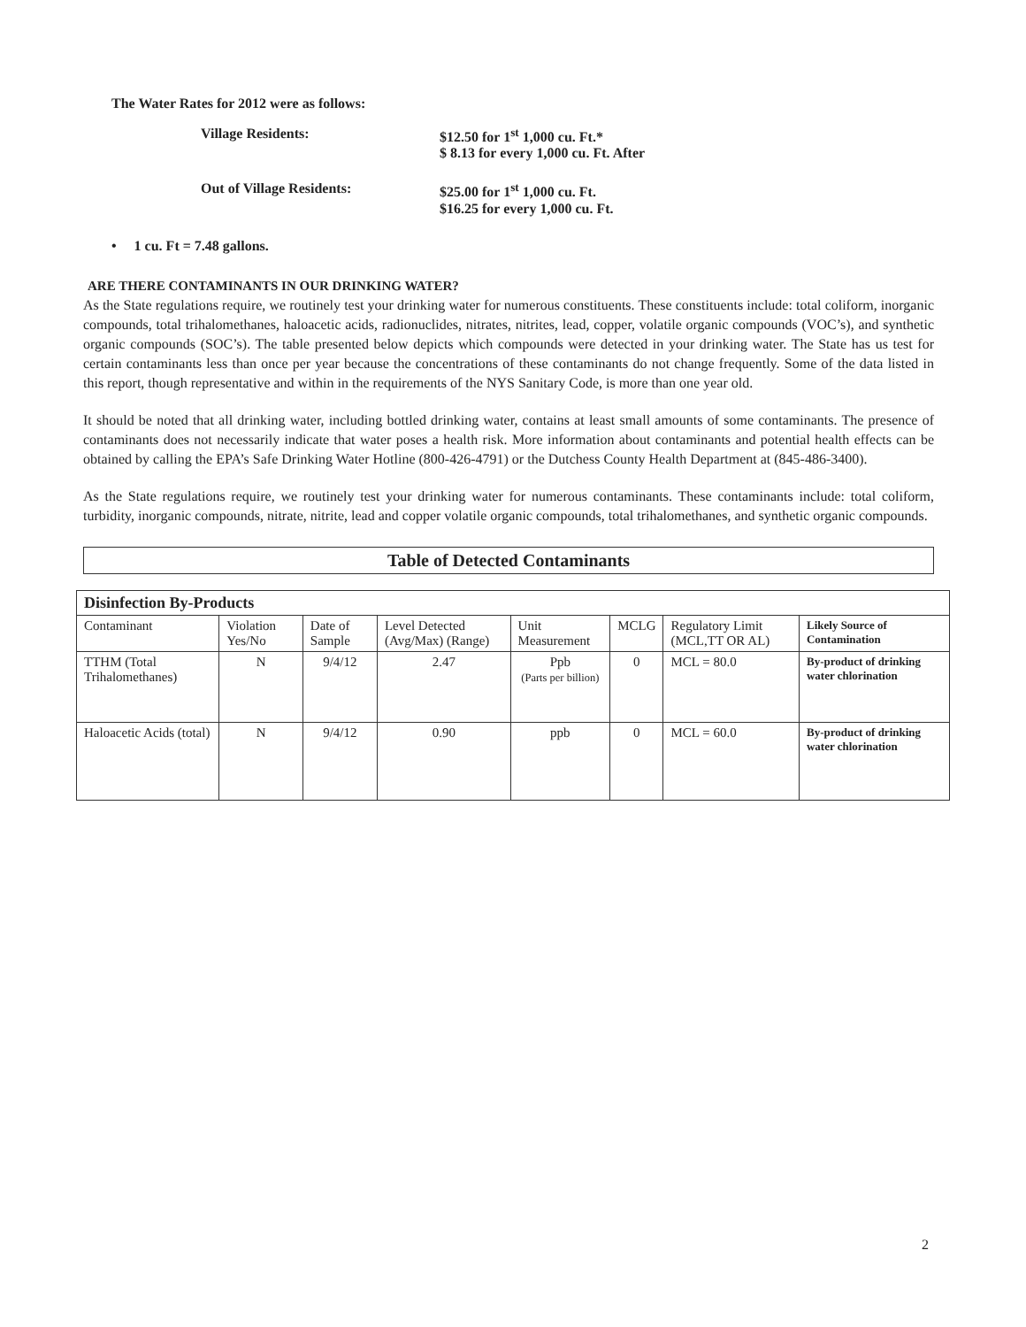The Water Rates for 2012 were as follows:
Village Residents:
$12.50 for 1<sup>st</sup> 1,000 cu. Ft.*
$ 8.13 for every 1,000 cu. Ft. After
Out of Village Residents:
$25.00 for 1<sup>st</sup> 1,000 cu. Ft.
$16.25 for every 1,000 cu. Ft.
• 1 cu. Ft = 7.48 gallons.
ARE THERE CONTAMINANTS IN OUR DRINKING WATER?
As the State regulations require, we routinely test your drinking water for numerous constituents. These constituents include: total coliform, inorganic compounds, total trihalomethanes, haloacetic acids, radionuclides, nitrates, nitrites, lead, copper, volatile organic compounds (VOC’s), and synthetic organic compounds (SOC’s). The table presented below depicts which compounds were detected in your drinking water. The State has us test for certain contaminants less than once per year because the concentrations of these contaminants do not change frequently. Some of the data listed in this report, though representative and within in the requirements of the NYS Sanitary Code, is more than one year old.
It should be noted that all drinking water, including bottled drinking water, contains at least small amounts of some contaminants. The presence of contaminants does not necessarily indicate that water poses a health risk. More information about contaminants and potential health effects can be obtained by calling the EPA’s Safe Drinking Water Hotline (800-426-4791) or the Dutchess County Health Department at (845-486-3400).
As the State regulations require, we routinely test your drinking water for numerous contaminants. These contaminants include: total coliform, turbidity, inorganic compounds, nitrate, nitrite, lead and copper volatile organic compounds, total trihalomethanes, and synthetic organic compounds.
Table of Detected Contaminants
| Disinfection By-Products | | | | | | | |
| --- | --- | --- | --- | --- | --- | --- | --- |
| Contaminant | Violation Yes/No | Date of Sample | Level Detected (Avg/Max) (Range) | Unit Measurement | MCLG | Regulatory Limit (MCL,TT OR AL) | Likely Source of Contamination |
| TTHM (Total Trihalomethanes) | N | 9/4/12 | 2.47 | Ppb (Parts per billion) | 0 | MCL = 80.0 | By-product of drinking water chlorination |
| Haloacetic Acids (total) | N | 9/4/12 | 0.90 | ppb | 0 | MCL = 60.0 | By-product of drinking water chlorination |
2